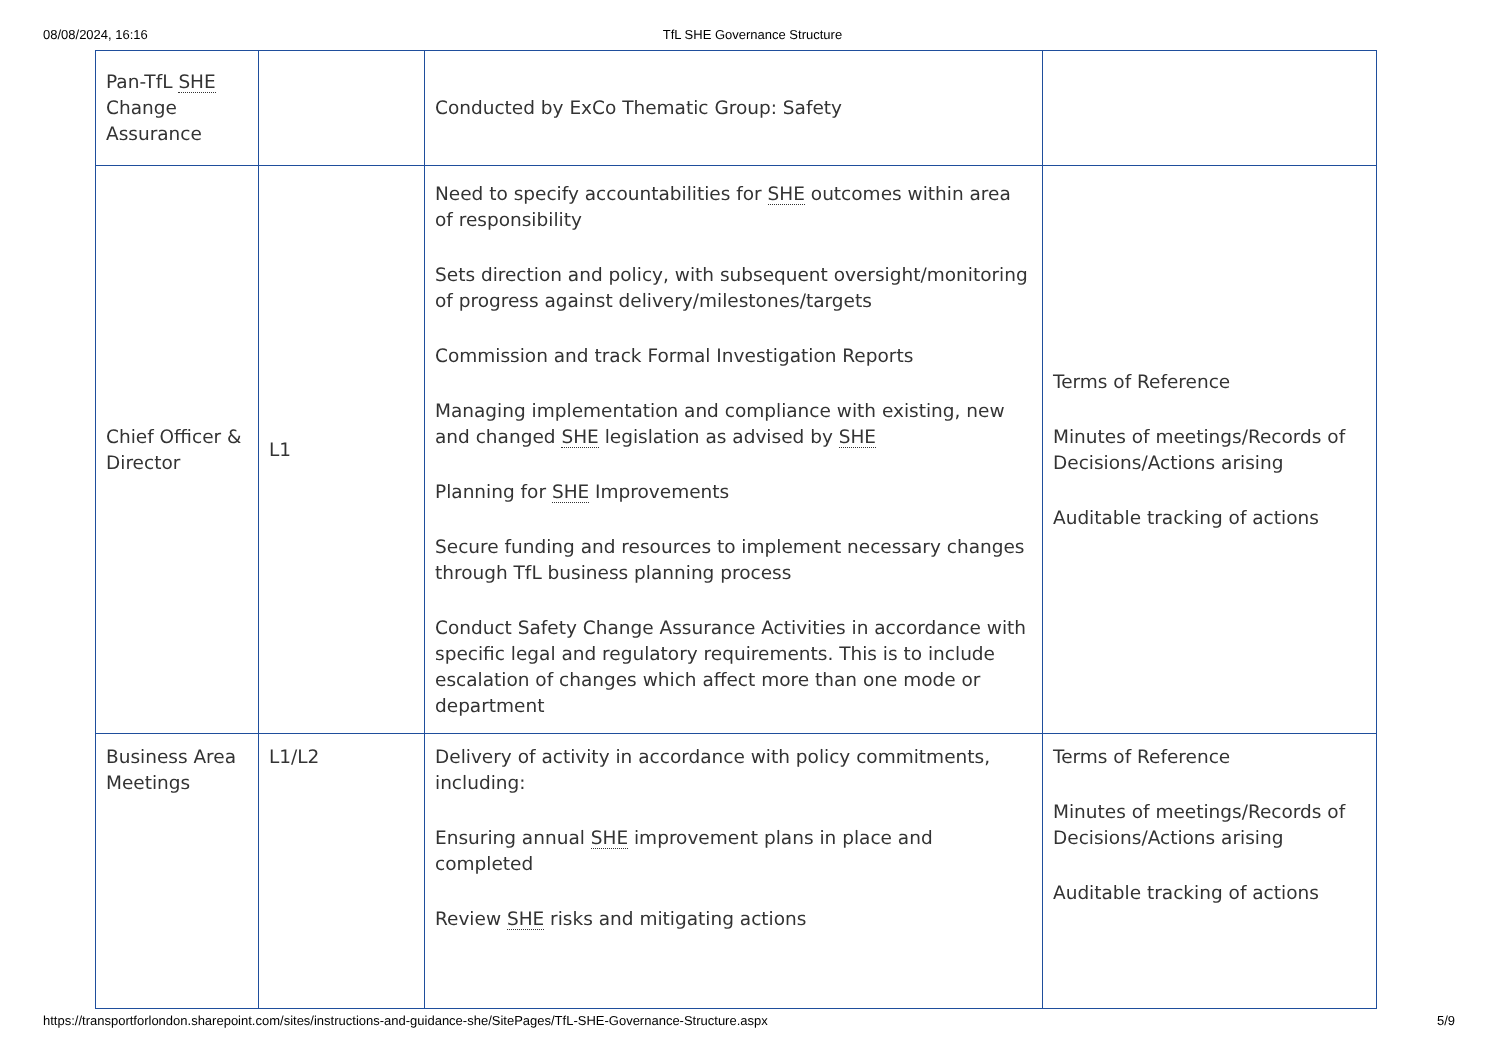08/08/2024, 16:16 TfL SHE Governance Structure
| Pan-TfL SHE Change Assurance | | Conducted by ExCo Thematic Group: Safety | |
| Chief Officer & Director | L1 | Need to specify accountabilities for SHE outcomes within area of responsibility Sets direction and policy, with subsequent oversight/monitoring of progress against delivery/milestones/targets Commission and track Formal Investigation Reports Managing implementation and compliance with existing, new and changed SHE legislation as advised by SHE Planning for SHE Improvements Secure funding and resources to implement necessary changes through TfL business planning process Conduct Safety Change Assurance Activities in accordance with specific legal and regulatory requirements. This is to include escalation of changes which affect more than one mode or department | Terms of Reference Minutes of meetings/Records of Decisions/Actions arising Auditable tracking of actions |
| Business Area Meetings | L1/L2 | Delivery of activity in accordance with policy commitments, including: Ensuring annual SHE improvement plans in place and completed Review SHE risks and mitigating actions | Terms of Reference Minutes of meetings/Records of Decisions/Actions arising Auditable tracking of actions |
https://transportforlondon.sharepoint.com/sites/instructions-and-guidance-she/SitePages/TfL-SHE-Governance-Structure.aspx 5/9